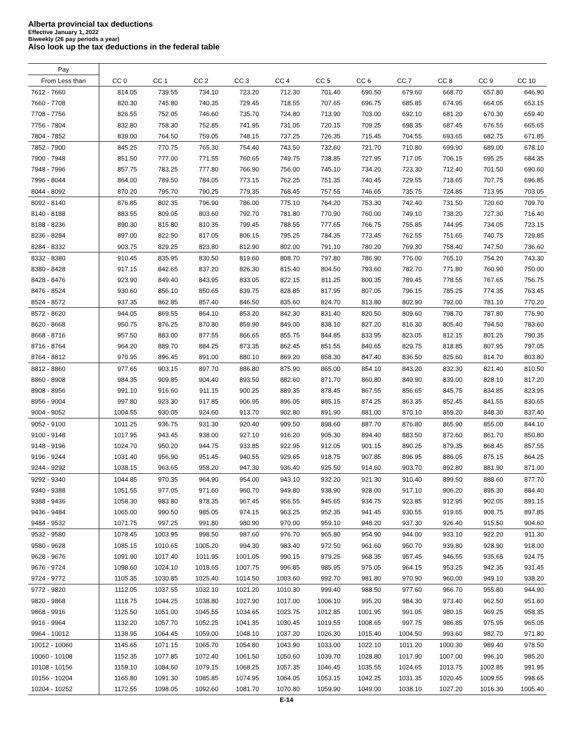Alberta provincial tax deductions
Effective January 1, 2022
Biweekly (26 pay periods a year)
Also look up the tax deductions in the federal table
| Pay | | | | | | | | | | | |
| --- | --- | --- | --- | --- | --- | --- | --- | --- | --- | --- | --- |
| From Less than | CC 0 | CC 1 | CC 2 | CC 3 | CC 4 | CC 5 | CC 6 | CC 7 | CC 8 | CC 9 | CC 10 |
| 7612 - 7660 | 814.05 | 739.55 | 734.10 | 723.20 | 712.30 | 701.40 | 690.50 | 679.60 | 668.70 | 657.80 | 646.90 |
| 7660 - 7708 | 820.30 | 745.80 | 740.35 | 729.45 | 718.55 | 707.65 | 696.75 | 685.85 | 674.95 | 664.05 | 653.15 |
| 7708 - 7756 | 826.55 | 752.05 | 746.60 | 735.70 | 724.80 | 713.90 | 703.00 | 692.10 | 681.20 | 670.30 | 659.40 |
| 7756 - 7804 | 832.80 | 758.30 | 752.85 | 741.95 | 731.05 | 720.15 | 709.25 | 698.35 | 687.45 | 676.55 | 665.65 |
| 7804 - 7852 | 839.00 | 764.50 | 759.05 | 748.15 | 737.25 | 726.35 | 715.45 | 704.55 | 693.65 | 682.75 | 671.85 |
| 7852 - 7900 | 845.25 | 770.75 | 765.30 | 754.40 | 743.50 | 732.60 | 721.70 | 710.80 | 699.90 | 689.00 | 678.10 |
| 7900 - 7948 | 851.50 | 777.00 | 771.55 | 760.65 | 749.75 | 738.85 | 727.95 | 717.05 | 706.15 | 695.25 | 684.35 |
| 7948 - 7996 | 857.75 | 783.25 | 777.80 | 766.90 | 756.00 | 745.10 | 734.20 | 723.30 | 712.40 | 701.50 | 690.60 |
| 7996 - 8044 | 864.00 | 789.50 | 784.05 | 773.15 | 762.25 | 751.35 | 740.45 | 729.55 | 718.65 | 707.75 | 696.85 |
| 8044 - 8092 | 870.20 | 795.70 | 790.25 | 779.35 | 768.45 | 757.55 | 746.65 | 735.75 | 724.85 | 713.95 | 703.05 |
| 8092 - 8140 | 876.85 | 802.35 | 796.90 | 786.00 | 775.10 | 764.20 | 753.30 | 742.40 | 731.50 | 720.60 | 709.70 |
| 8140 - 8188 | 883.55 | 809.05 | 803.60 | 792.70 | 781.80 | 770.90 | 760.00 | 749.10 | 738.20 | 727.30 | 716.40 |
| 8188 - 8236 | 890.30 | 815.80 | 810.35 | 799.45 | 788.55 | 777.65 | 766.75 | 755.85 | 744.95 | 734.05 | 723.15 |
| 8236 - 8284 | 897.00 | 822.50 | 817.05 | 806.15 | 795.25 | 784.35 | 773.45 | 762.55 | 751.65 | 740.75 | 729.85 |
| 8284 - 8332 | 903.75 | 829.25 | 823.80 | 812.90 | 802.00 | 791.10 | 780.20 | 769.30 | 758.40 | 747.50 | 736.60 |
| 8332 - 8380 | 910.45 | 835.95 | 830.50 | 819.60 | 808.70 | 797.80 | 786.90 | 776.00 | 765.10 | 754.20 | 743.30 |
| 8380 - 8428 | 917.15 | 842.65 | 837.20 | 826.30 | 815.40 | 804.50 | 793.60 | 782.70 | 771.80 | 760.90 | 750.00 |
| 8428 - 8476 | 923.90 | 849.40 | 843.95 | 833.05 | 822.15 | 811.25 | 800.35 | 789.45 | 778.55 | 767.65 | 756.75 |
| 8476 - 8524 | 930.60 | 856.10 | 850.65 | 839.75 | 828.85 | 817.95 | 807.05 | 796.15 | 785.25 | 774.35 | 763.45 |
| 8524 - 8572 | 937.35 | 862.85 | 857.40 | 846.50 | 835.60 | 824.70 | 813.80 | 802.90 | 792.00 | 781.10 | 770.20 |
| 8572 - 8620 | 944.05 | 869.55 | 864.10 | 853.20 | 842.30 | 831.40 | 820.50 | 809.60 | 798.70 | 787.80 | 776.90 |
| 8620 - 8668 | 950.75 | 876.25 | 870.80 | 859.90 | 849.00 | 838.10 | 827.20 | 816.30 | 805.40 | 794.50 | 783.60 |
| 8668 - 8716 | 957.50 | 883.00 | 877.55 | 866.65 | 855.75 | 844.85 | 833.95 | 823.05 | 812.15 | 801.25 | 790.35 |
| 8716 - 8764 | 964.20 | 889.70 | 884.25 | 873.35 | 862.45 | 851.55 | 840.65 | 829.75 | 818.85 | 807.95 | 797.05 |
| 8764 - 8812 | 970.95 | 896.45 | 891.00 | 880.10 | 869.20 | 858.30 | 847.40 | 836.50 | 825.60 | 814.70 | 803.80 |
| 8812 - 8860 | 977.65 | 903.15 | 897.70 | 886.80 | 875.90 | 865.00 | 854.10 | 843.20 | 832.30 | 821.40 | 810.50 |
| 8860 - 8908 | 984.35 | 909.85 | 904.40 | 893.50 | 882.60 | 871.70 | 860.80 | 849.90 | 839.00 | 828.10 | 817.20 |
| 8908 - 8956 | 991.10 | 916.60 | 911.15 | 900.25 | 889.35 | 878.45 | 867.55 | 856.65 | 845.75 | 834.85 | 823.95 |
| 8956 - 9004 | 997.80 | 923.30 | 917.85 | 906.95 | 896.05 | 885.15 | 874.25 | 863.35 | 852.45 | 841.55 | 830.65 |
| 9004 - 9052 | 1004.55 | 930.05 | 924.60 | 913.70 | 902.80 | 891.90 | 881.00 | 870.10 | 859.20 | 848.30 | 837.40 |
| 9052 - 9100 | 1011.25 | 936.75 | 931.30 | 920.40 | 909.50 | 898.60 | 887.70 | 876.80 | 865.90 | 855.00 | 844.10 |
| 9100 - 9148 | 1017.95 | 943.45 | 938.00 | 927.10 | 916.20 | 905.30 | 894.40 | 883.50 | 872.60 | 861.70 | 850.80 |
| 9148 - 9196 | 1024.70 | 950.20 | 944.75 | 933.85 | 922.95 | 912.05 | 901.15 | 890.25 | 879.35 | 868.45 | 857.55 |
| 9196 - 9244 | 1031.40 | 956.90 | 951.45 | 940.55 | 929.65 | 918.75 | 907.85 | 896.95 | 886.05 | 875.15 | 864.25 |
| 9244 - 9292 | 1038.15 | 963.65 | 958.20 | 947.30 | 936.40 | 925.50 | 914.60 | 903.70 | 892.80 | 881.90 | 871.00 |
| 9292 - 9340 | 1044.85 | 970.35 | 964.90 | 954.00 | 943.10 | 932.20 | 921.30 | 910.40 | 899.50 | 888.60 | 877.70 |
| 9340 - 9388 | 1051.55 | 977.05 | 971.60 | 960.70 | 949.80 | 938.90 | 928.00 | 917.10 | 906.20 | 895.30 | 884.40 |
| 9388 - 9436 | 1058.30 | 983.80 | 978.35 | 967.45 | 956.55 | 945.65 | 934.75 | 923.85 | 912.95 | 902.05 | 891.15 |
| 9436 - 9484 | 1065.00 | 990.50 | 985.05 | 974.15 | 963.25 | 952.35 | 941.45 | 930.55 | 919.65 | 908.75 | 897.85 |
| 9484 - 9532 | 1071.75 | 997.25 | 991.80 | 980.90 | 970.00 | 959.10 | 948.20 | 937.30 | 926.40 | 915.50 | 904.60 |
| 9532 - 9580 | 1078.45 | 1003.95 | 998.50 | 987.60 | 976.70 | 965.80 | 954.90 | 944.00 | 933.10 | 922.20 | 911.30 |
| 9580 - 9628 | 1085.15 | 1010.65 | 1005.20 | 994.30 | 983.40 | 972.50 | 961.60 | 950.70 | 939.80 | 928.90 | 918.00 |
| 9628 - 9676 | 1091.90 | 1017.40 | 1011.95 | 1001.05 | 990.15 | 979.25 | 968.35 | 957.45 | 946.55 | 935.65 | 924.75 |
| 9676 - 9724 | 1098.60 | 1024.10 | 1018.65 | 1007.75 | 996.85 | 985.95 | 975.05 | 964.15 | 953.25 | 942.35 | 931.45 |
| 9724 - 9772 | 1105.35 | 1030.85 | 1025.40 | 1014.50 | 1003.60 | 992.70 | 981.80 | 970.90 | 960.00 | 949.10 | 938.20 |
| 9772 - 9820 | 1112.05 | 1037.55 | 1032.10 | 1021.20 | 1010.30 | 999.40 | 988.50 | 977.60 | 966.70 | 955.80 | 944.90 |
| 9820 - 9868 | 1118.75 | 1044.25 | 1038.80 | 1027.90 | 1017.00 | 1006.10 | 995.20 | 984.30 | 973.40 | 962.50 | 951.60 |
| 9868 - 9916 | 1125.50 | 1051.00 | 1045.55 | 1034.65 | 1023.75 | 1012.85 | 1001.95 | 991.05 | 980.15 | 969.25 | 958.35 |
| 9916 - 9964 | 1132.20 | 1057.70 | 1052.25 | 1041.35 | 1030.45 | 1019.55 | 1008.65 | 997.75 | 986.85 | 975.95 | 965.05 |
| 9964 - 10012 | 1138.95 | 1064.45 | 1059.00 | 1048.10 | 1037.20 | 1026.30 | 1015.40 | 1004.50 | 993.60 | 982.70 | 971.80 |
| 10012 - 10060 | 1145.65 | 1071.15 | 1065.70 | 1054.80 | 1043.90 | 1033.00 | 1022.10 | 1011.20 | 1000.30 | 989.40 | 978.50 |
| 10060 - 10108 | 1152.35 | 1077.85 | 1072.40 | 1061.50 | 1050.60 | 1039.70 | 1028.80 | 1017.90 | 1007.00 | 996.10 | 985.20 |
| 10108 - 10156 | 1159.10 | 1084.60 | 1079.15 | 1068.25 | 1057.35 | 1046.45 | 1035.55 | 1024.65 | 1013.75 | 1002.85 | 991.95 |
| 10156 - 10204 | 1165.80 | 1091.30 | 1085.85 | 1074.95 | 1064.05 | 1053.15 | 1042.25 | 1031.35 | 1020.45 | 1009.55 | 998.65 |
| 10204 - 10252 | 1172.55 | 1098.05 | 1092.60 | 1081.70 | 1070.80 | 1059.90 | 1049.00 | 1038.10 | 1027.20 | 1016.30 | 1005.40 |
E-14